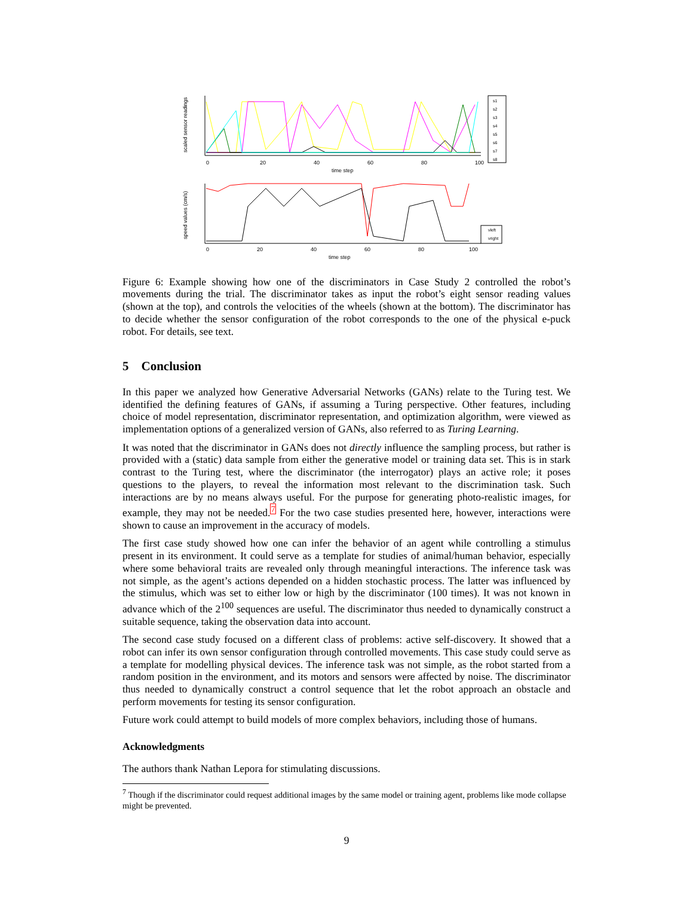scaled sensor readings
s1
s2
s3
s4
s5
s6
s7
s8
0
20
40
60
80
100
time step
speed values (cm/s)
vleft
vright
0
20
40
60
80
100
time step
Figure 6: Example showing how one of the discriminators in Case Study 2 controlled the robot’s movements during the trial. The discriminator takes as input the robot’s eight sensor reading values (shown at the top), and controls the velocities of the wheels (shown at the bottom). The discriminator has to decide whether the sensor configuration of the robot corresponds to the one of the physical e-puck robot. For details, see text.
5 Conclusion
In this paper we analyzed how Generative Adversarial Networks (GANs) relate to the Turing test. We identified the defining features of GANs, if assuming a Turing perspective. Other features, including choice of model representation, discriminator representation, and optimization algorithm, were viewed as implementation options of a generalized version of GANs, also referred to as Turing Learning.
It was noted that the discriminator in GANs does not directly influence the sampling process, but rather is provided with a (static) data sample from either the generative model or training data set. This is in stark contrast to the Turing test, where the discriminator (the interrogator) plays an active role; it poses questions to the players, to reveal the information most relevant to the discrimination task. Such interactions are by no means always useful. For the purpose for generating photo-realistic images, for example, they may not be needed.<sup>7</sup> For the two case studies presented here, however, interactions were shown to cause an improvement in the accuracy of models.
The first case study showed how one can infer the behavior of an agent while controlling a stimulus present in its environment. It could serve as a template for studies of animal/human behavior, especially where some behavioral traits are revealed only through meaningful interactions. The inference task was not simple, as the agent’s actions depended on a hidden stochastic process. The latter was influenced by the stimulus, which was set to either low or high by the discriminator (100 times). It was not known in advance which of the 2<sup>100</sup> sequences are useful. The discriminator thus needed to dynamically construct a suitable sequence, taking the observation data into account.
The second case study focused on a different class of problems: active self-discovery. It showed that a robot can infer its own sensor configuration through controlled movements. This case study could serve as a template for modelling physical devices. The inference task was not simple, as the robot started from a random position in the environment, and its motors and sensors were affected by noise. The discriminator thus needed to dynamically construct a control sequence that let the robot approach an obstacle and perform movements for testing its sensor configuration.
Future work could attempt to build models of more complex behaviors, including those of humans.
Acknowledgments
The authors thank Nathan Lepora for stimulating discussions.
<sup>7</sup> Though if the discriminator could request additional images by the same model or training agent, problems like mode collapse might be prevented.
9